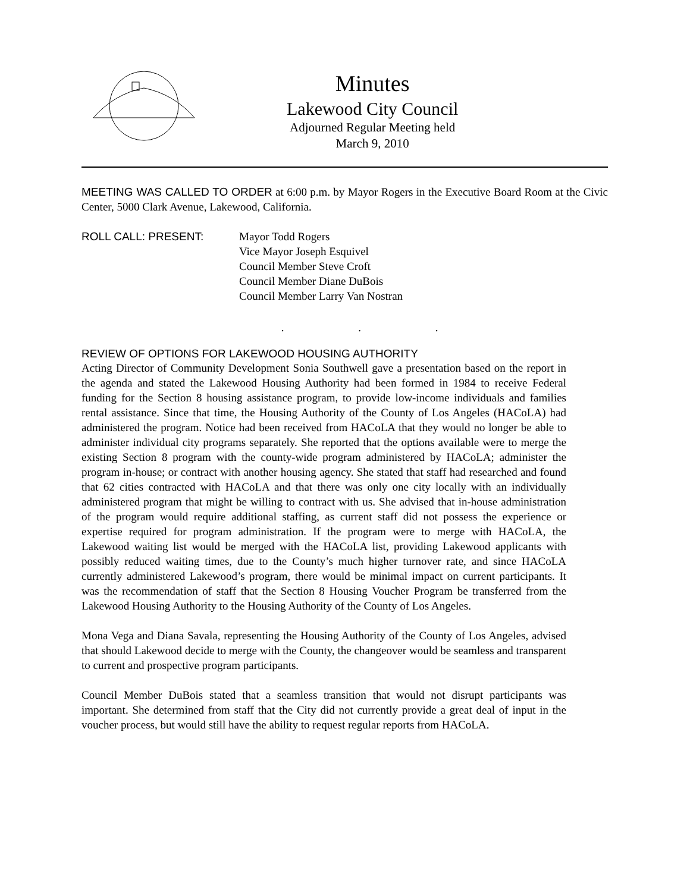Minutes
Lakewood City Council
Adjourned Regular Meeting held
March 9, 2010
MEETING WAS CALLED TO ORDER at 6:00 p.m. by Mayor Rogers in the Executive Board Room at the Civic Center, 5000 Clark Avenue, Lakewood, California.
ROLL CALL: PRESENT: Mayor Todd Rogers
Vice Mayor Joseph Esquivel
Council Member Steve Croft
Council Member Diane DuBois
Council Member Larry Van Nostran
. . .
REVIEW OF OPTIONS FOR LAKEWOOD HOUSING AUTHORITY
Acting Director of Community Development Sonia Southwell gave a presentation based on the report in the agenda and stated the Lakewood Housing Authority had been formed in 1984 to receive Federal funding for the Section 8 housing assistance program, to provide low-income individuals and families rental assistance. Since that time, the Housing Authority of the County of Los Angeles (HACoLA) had administered the program. Notice had been received from HACoLA that they would no longer be able to administer individual city programs separately. She reported that the options available were to merge the existing Section 8 program with the county-wide program administered by HACoLA; administer the program in-house; or contract with another housing agency. She stated that staff had researched and found that 62 cities contracted with HACoLA and that there was only one city locally with an individually administered program that might be willing to contract with us. She advised that in-house administration of the program would require additional staffing, as current staff did not possess the experience or expertise required for program administration. If the program were to merge with HACoLA, the Lakewood waiting list would be merged with the HACoLA list, providing Lakewood applicants with possibly reduced waiting times, due to the County’s much higher turnover rate, and since HACoLA currently administered Lakewood’s program, there would be minimal impact on current participants. It was the recommendation of staff that the Section 8 Housing Voucher Program be transferred from the Lakewood Housing Authority to the Housing Authority of the County of Los Angeles.
Mona Vega and Diana Savala, representing the Housing Authority of the County of Los Angeles, advised that should Lakewood decide to merge with the County, the changeover would be seamless and transparent to current and prospective program participants.
Council Member DuBois stated that a seamless transition that would not disrupt participants was important. She determined from staff that the City did not currently provide a great deal of input in the voucher process, but would still have the ability to request regular reports from HACoLA.